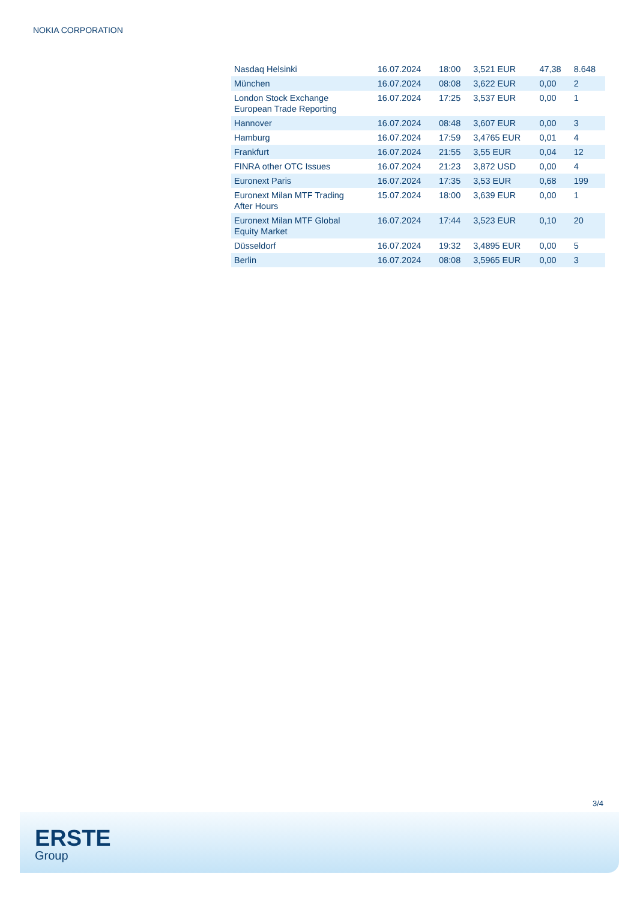NOKIA CORPORATION
| Nasdaq Helsinki | 16.07.2024 | 18:00 | 3,521 EUR | 47,38 | 8.648 |
| München | 16.07.2024 | 08:08 | 3,622 EUR | 0,00 | 2 |
| London Stock Exchange European Trade Reporting | 16.07.2024 | 17:25 | 3,537 EUR | 0,00 | 1 |
| Hannover | 16.07.2024 | 08:48 | 3,607 EUR | 0,00 | 3 |
| Hamburg | 16.07.2024 | 17:59 | 3,4765 EUR | 0,01 | 4 |
| Frankfurt | 16.07.2024 | 21:55 | 3,55 EUR | 0,04 | 12 |
| FINRA other OTC Issues | 16.07.2024 | 21:23 | 3,872 USD | 0,00 | 4 |
| Euronext Paris | 16.07.2024 | 17:35 | 3,53 EUR | 0,68 | 199 |
| Euronext Milan MTF Trading After Hours | 15.07.2024 | 18:00 | 3,639 EUR | 0,00 | 1 |
| Euronext Milan MTF Global Equity Market | 16.07.2024 | 17:44 | 3,523 EUR | 0,10 | 20 |
| Düsseldorf | 16.07.2024 | 19:32 | 3,4895 EUR | 0,00 | 5 |
| Berlin | 16.07.2024 | 08:08 | 3,5965 EUR | 0,00 | 3 |
3/4
ERSTE
Group